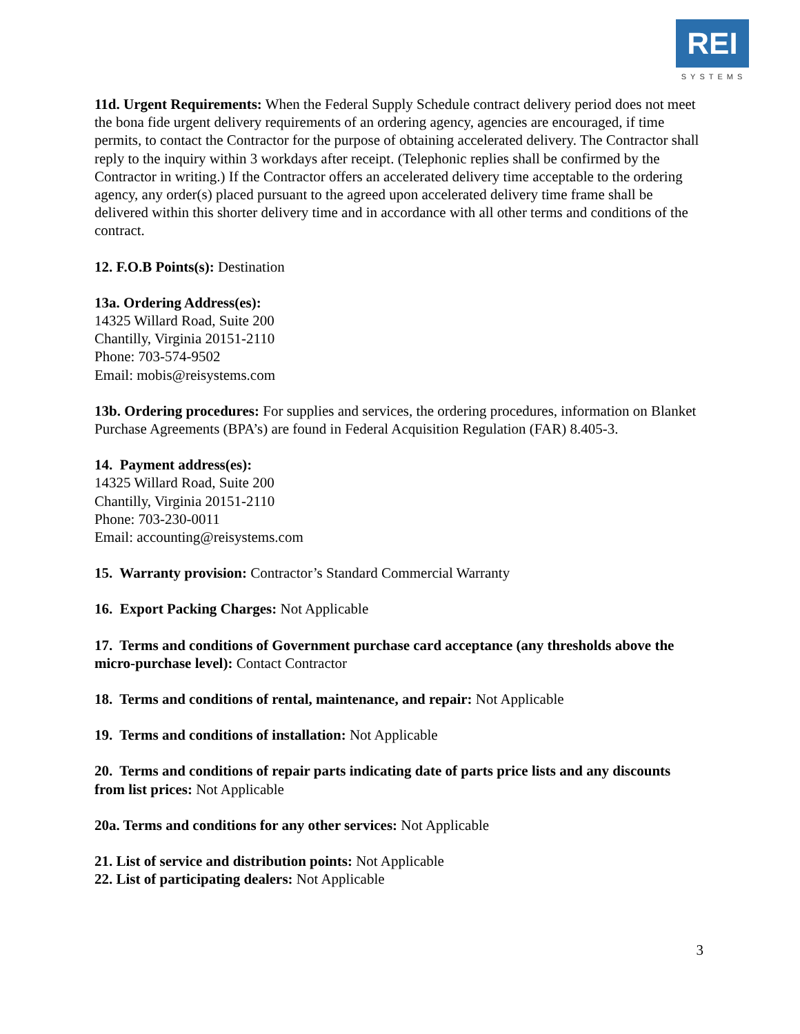REI
SYSTEMS
11d. Urgent Requirements: When the Federal Supply Schedule contract delivery period does not meet the bona fide urgent delivery requirements of an ordering agency, agencies are encouraged, if time permits, to contact the Contractor for the purpose of obtaining accelerated delivery. The Contractor shall reply to the inquiry within 3 workdays after receipt. (Telephonic replies shall be confirmed by the Contractor in writing.) If the Contractor offers an accelerated delivery time acceptable to the ordering agency, any order(s) placed pursuant to the agreed upon accelerated delivery time frame shall be delivered within this shorter delivery time and in accordance with all other terms and conditions of the contract.
12. F.O.B Points(s): Destination
13a. Ordering Address(es):
14325 Willard Road, Suite 200
Chantilly, Virginia 20151-2110
Phone: 703-574-9502
Email: mobis@reisystems.com
13b. Ordering procedures: For supplies and services, the ordering procedures, information on Blanket Purchase Agreements (BPA’s) are found in Federal Acquisition Regulation (FAR) 8.405-3.
14. Payment address(es):
14325 Willard Road, Suite 200
Chantilly, Virginia 20151-2110
Phone: 703-230-0011
Email: accounting@reisystems.com
15. Warranty provision: Contractor’s Standard Commercial Warranty
16. Export Packing Charges: Not Applicable
17. Terms and conditions of Government purchase card acceptance (any thresholds above the micro-purchase level): Contact Contractor
18. Terms and conditions of rental, maintenance, and repair: Not Applicable
19. Terms and conditions of installation: Not Applicable
20. Terms and conditions of repair parts indicating date of parts price lists and any discounts from list prices: Not Applicable
20a. Terms and conditions for any other services: Not Applicable
21. List of service and distribution points: Not Applicable
22. List of participating dealers: Not Applicable
3